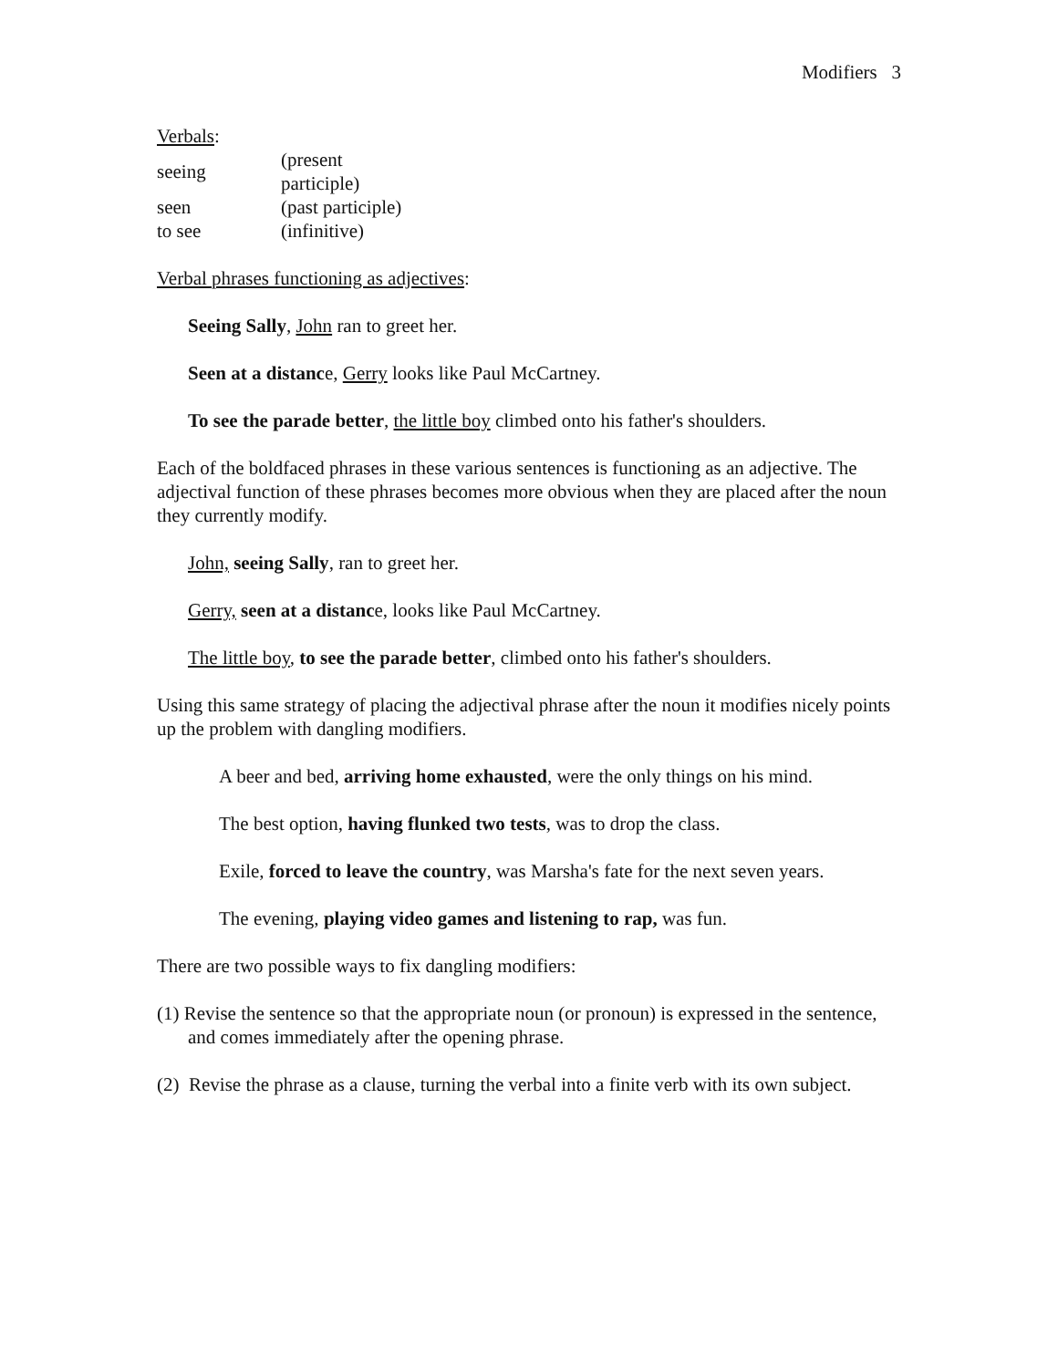Modifiers 3
Verbals:
| seeing | (present participle) |
| seen | (past participle) |
| to see | (infinitive) |
Verbal phrases functioning as adjectives:
Seeing Sally, John ran to greet her.
Seen at a distance, Gerry looks like Paul McCartney.
To see the parade better, the little boy climbed onto his father's shoulders.
Each of the boldfaced phrases in these various sentences is functioning as an adjective. The adjectival function of these phrases becomes more obvious when they are placed after the noun they currently modify.
John, seeing Sally, ran to greet her.
Gerry, seen at a distance, looks like Paul McCartney.
The little boy, to see the parade better, climbed onto his father's shoulders.
Using this same strategy of placing the adjectival phrase after the noun it modifies nicely points up the problem with dangling modifiers.
A beer and bed, arriving home exhausted, were the only things on his mind.
The best option, having flunked two tests, was to drop the class.
Exile, forced to leave the country, was Marsha's fate for the next seven years.
The evening, playing video games and listening to rap, was fun.
There are two possible ways to fix dangling modifiers:
(1) Revise the sentence so that the appropriate noun (or pronoun) is expressed in the sentence, and comes immediately after the opening phrase.
(2) Revise the phrase as a clause, turning the verbal into a finite verb with its own subject.